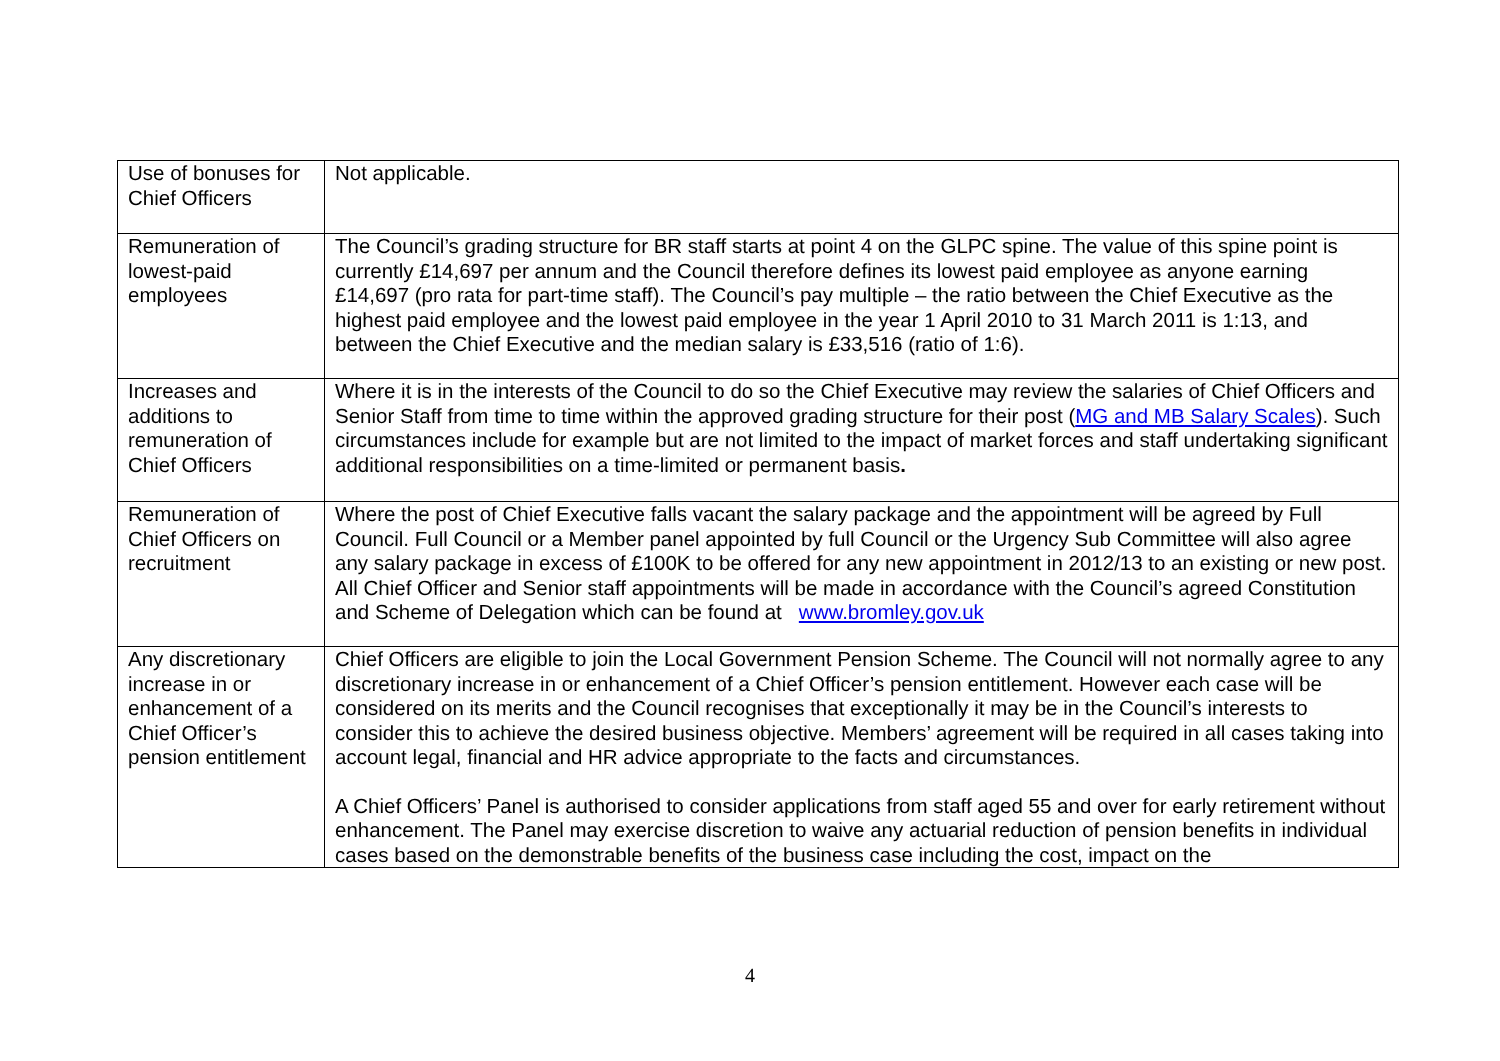| Use of bonuses for Chief Officers | Not applicable. |
| Remuneration of lowest-paid employees | The Council’s grading structure for BR staff starts at point 4 on the GLPC spine. The value of this spine point is currently £14,697 per annum and the Council therefore defines its lowest paid employee as anyone earning £14,697 (pro rata for part-time staff). The Council’s pay multiple – the ratio between the Chief Executive as the highest paid employee and the lowest paid employee in the year 1 April 2010 to 31 March 2011 is 1:13, and between the Chief Executive and the median salary is £33,516 (ratio of 1:6). |
| Increases and additions to remuneration of Chief Officers | Where it is in the interests of the Council to do so the Chief Executive may review the salaries of Chief Officers and Senior Staff from time to time within the approved grading structure for their post ( MG and MB Salary Scales ). Such circumstances include for example but are not limited to the impact of market forces and staff undertaking significant additional responsibilities on a time-limited or permanent basis . |
| Remuneration of Chief Officers on recruitment | Where the post of Chief Executive falls vacant the salary package and the appointment will be agreed by Full Council. Full Council or a Member panel appointed by full Council or the Urgency Sub Committee will also agree any salary package in excess of £100K to be offered for any new appointment in 2012/13 to an existing or new post. All Chief Officer and Senior staff appointments will be made in accordance with the Council’s agreed Constitution and Scheme of Delegation which can be found at www.bromley.gov.uk |
| Any discretionary increase in or enhancement of a Chief Officer’s pension entitlement | Chief Officers are eligible to join the Local Government Pension Scheme. The Council will not normally agree to any discretionary increase in or enhancement of a Chief Officer’s pension entitlement. However each case will be considered on its merits and the Council recognises that exceptionally it may be in the Council’s interests to consider this to achieve the desired business objective. Members’ agreement will be required in all cases taking into account legal, financial and HR advice appropriate to the facts and circumstances. A Chief Officers’ Panel is authorised to consider applications from staff aged 55 and over for early retirement without enhancement. The Panel may exercise discretion to waive any actuarial reduction of pension benefits in individual cases based on the demonstrable benefits of the business case including the cost, impact on the |
4